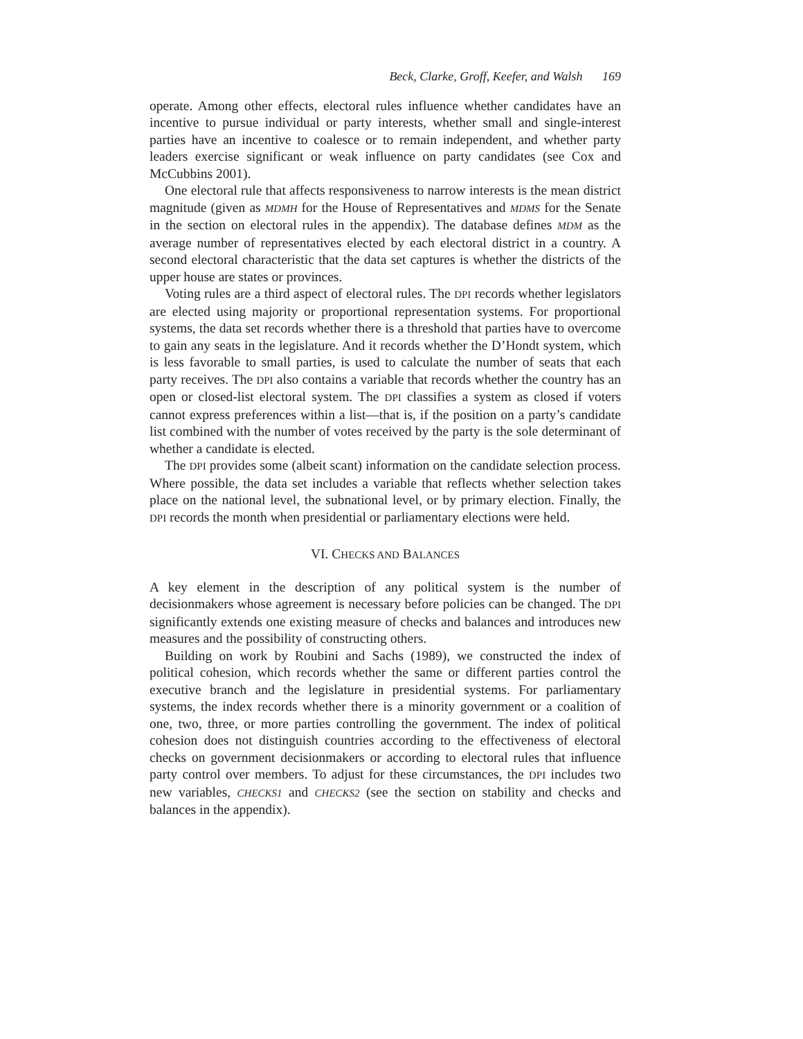Beck, Clarke, Groff, Keefer, and Walsh 169
operate. Among other effects, electoral rules influence whether candidates have an incentive to pursue individual or party interests, whether small and single-interest parties have an incentive to coalesce or to remain independent, and whether party leaders exercise significant or weak influence on party candidates (see Cox and McCubbins 2001).
One electoral rule that affects responsiveness to narrow interests is the mean district magnitude (given as MDMH for the House of Representatives and MDMS for the Senate in the section on electoral rules in the appendix). The database defines MDM as the average number of representatives elected by each electoral district in a country. A second electoral characteristic that the data set captures is whether the districts of the upper house are states or provinces.
Voting rules are a third aspect of electoral rules. The DPI records whether legislators are elected using majority or proportional representation systems. For proportional systems, the data set records whether there is a threshold that parties have to overcome to gain any seats in the legislature. And it records whether the D’Hondt system, which is less favorable to small parties, is used to calculate the number of seats that each party receives. The DPI also contains a variable that records whether the country has an open or closed-list electoral system. The DPI classifies a system as closed if voters cannot express preferences within a list—that is, if the position on a party’s candidate list combined with the number of votes received by the party is the sole determinant of whether a candidate is elected.
The DPI provides some (albeit scant) information on the candidate selection process. Where possible, the data set includes a variable that reflects whether selection takes place on the national level, the subnational level, or by primary election. Finally, the DPI records the month when presidential or parliamentary elections were held.
VI. CHECKS AND BALANCES
A key element in the description of any political system is the number of decisionmakers whose agreement is necessary before policies can be changed. The DPI significantly extends one existing measure of checks and balances and introduces new measures and the possibility of constructing others.
Building on work by Roubini and Sachs (1989), we constructed the index of political cohesion, which records whether the same or different parties control the executive branch and the legislature in presidential systems. For parliamentary systems, the index records whether there is a minority government or a coalition of one, two, three, or more parties controlling the government. The index of political cohesion does not distinguish countries according to the effectiveness of electoral checks on government decisionmakers or according to electoral rules that influence party control over members. To adjust for these circumstances, the DPI includes two new variables, CHECKS1 and CHECKS2 (see the section on stability and checks and balances in the appendix).